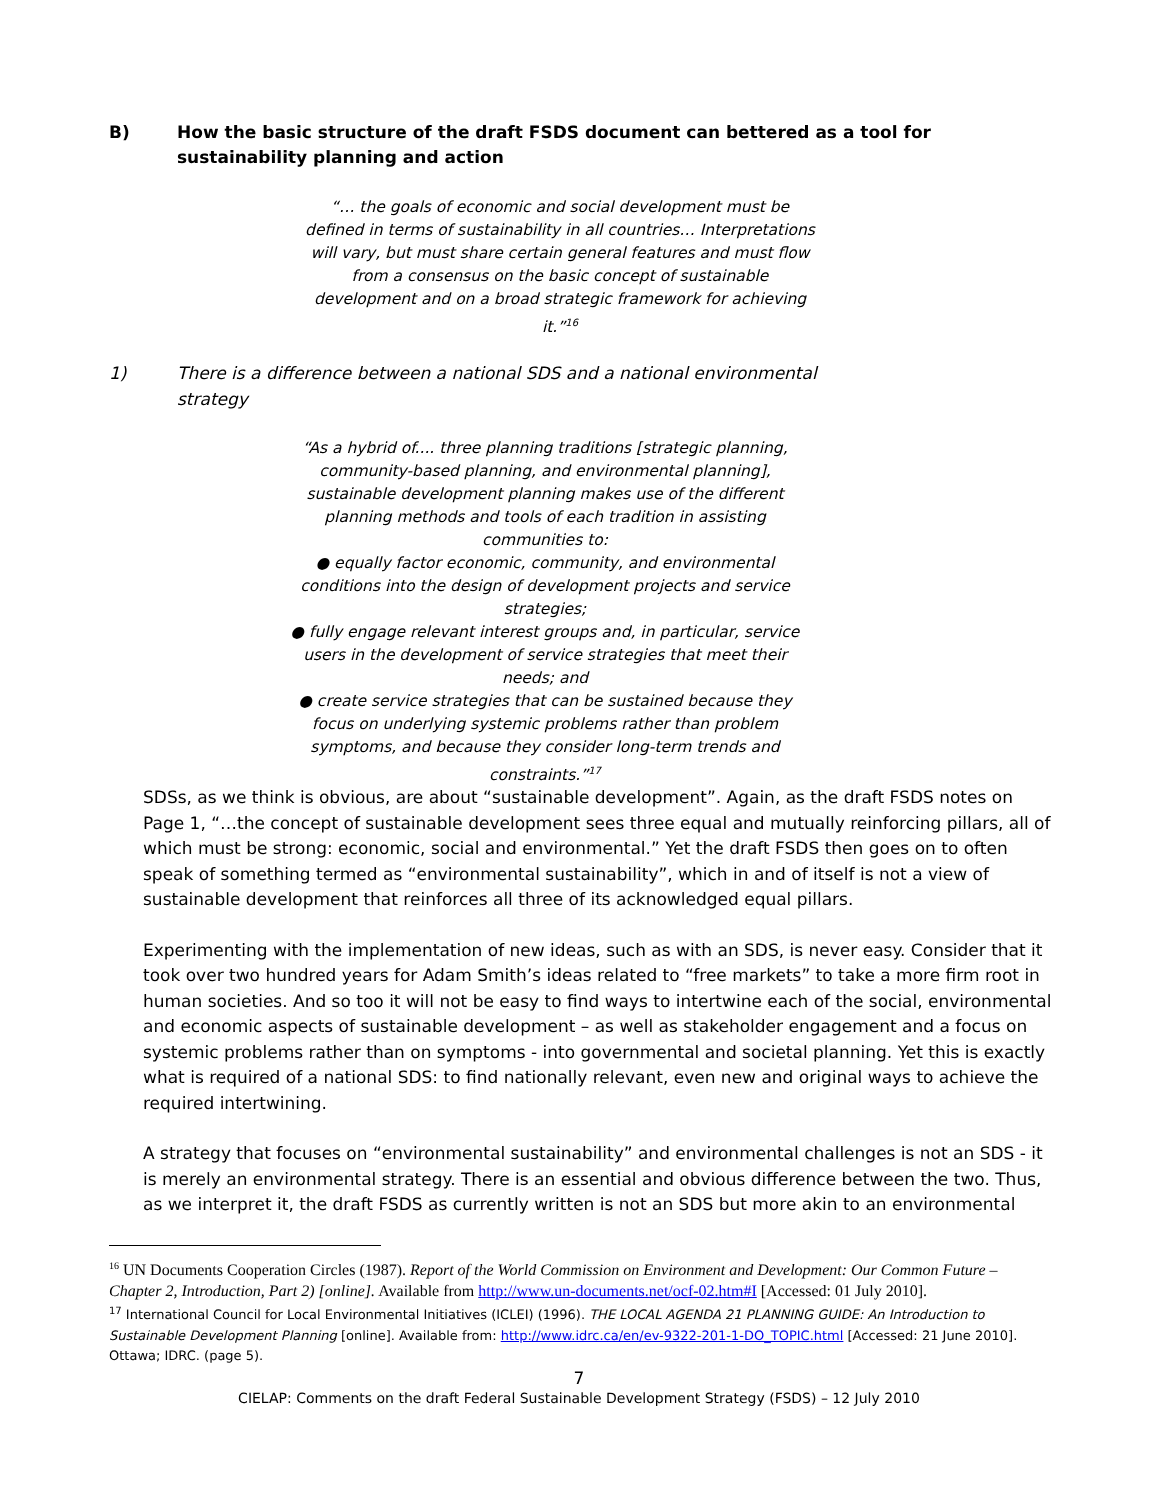B) How the basic structure of the draft FSDS document can bettered as a tool for sustainability planning and action
“… the goals of economic and social development must be defined in terms of sustainability in all countries… Interpretations will vary, but must share certain general features and must flow from a consensus on the basic concept of sustainable development and on a broad strategic framework for achieving it.”<sup>16</sup>
1) There is a difference between a national SDS and a national environmental strategy
“As a hybrid of.... three planning traditions [strategic planning, community-based planning, and environmental planning], sustainable development planning makes use of the different planning methods and tools of each tradition in assisting communities to:
● equally factor economic, community, and environmental conditions into the design of development projects and service strategies;
● fully engage relevant interest groups and, in particular, service users in the development of service strategies that meet their needs; and
● create service strategies that can be sustained because they focus on underlying systemic problems rather than problem symptoms, and because they consider long-term trends and constraints.”<sup>17</sup>
SDSs, as we think is obvious, are about “sustainable development”. Again, as the draft FSDS notes on Page 1, “…the concept of sustainable development sees three equal and mutually reinforcing pillars, all of which must be strong: economic, social and environmental.” Yet the draft FSDS then goes on to often speak of something termed as “environmental sustainability”, which in and of itself is not a view of sustainable development that reinforces all three of its acknowledged equal pillars.
Experimenting with the implementation of new ideas, such as with an SDS, is never easy. Consider that it took over two hundred years for Adam Smith’s ideas related to “free markets” to take a more firm root in human societies. And so too it will not be easy to find ways to intertwine each of the social, environmental and economic aspects of sustainable development – as well as stakeholder engagement and a focus on systemic problems rather than on symptoms - into governmental and societal planning. Yet this is exactly what is required of a national SDS: to find nationally relevant, even new and original ways to achieve the required intertwining.
A strategy that focuses on “environmental sustainability” and environmental challenges is not an SDS - it is merely an environmental strategy. There is an essential and obvious difference between the two. Thus, as we interpret it, the draft FSDS as currently written is not an SDS but more akin to an environmental
<sup>16</sup> UN Documents Cooperation Circles (1987). Report of the World Commission on Environment and Development: Our Common Future – Chapter 2, Introduction, Part 2) [online]. Available from http://www.un-documents.net/ocf-02.htm#I [Accessed: 01 July 2010].
<sup>17</sup> International Council for Local Environmental Initiatives (ICLEI) (1996). THE LOCAL AGENDA 21 PLANNING GUIDE: An Introduction to Sustainable Development Planning [online]. Available from: http://www.idrc.ca/en/ev-9322-201-1-DO_TOPIC.html [Accessed: 21 June 2010]. Ottawa; IDRC. (page 5).
7
CIELAP: Comments on the draft Federal Sustainable Development Strategy (FSDS) – 12 July 2010